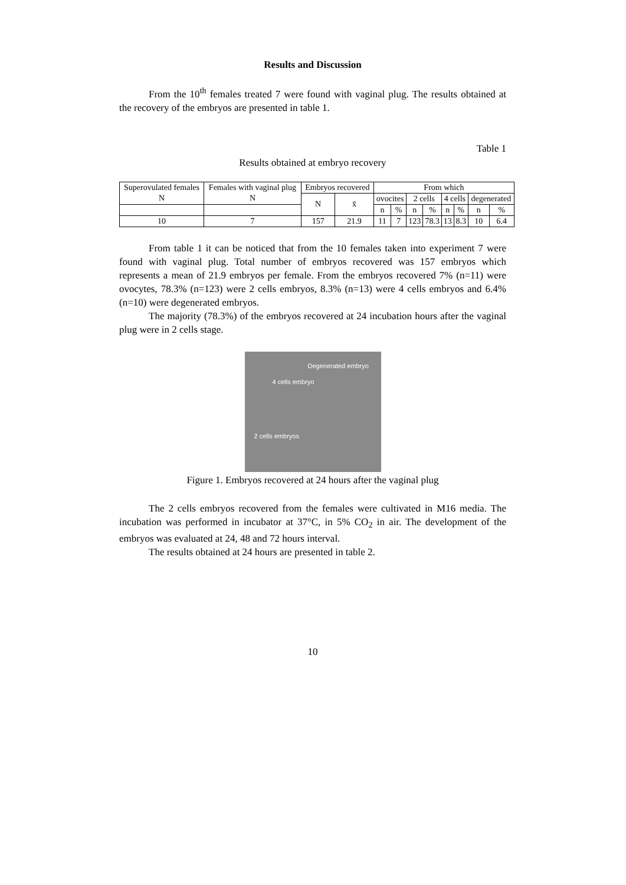Results and Discussion
From the 10<sup>th</sup> females treated 7 were found with vaginal plug. The results obtained at the recovery of the embryos are presented in table 1.
Table 1
Results obtained at embryo recovery
| Superovulated females N | Females with vaginal plug N | Embryos recovered | | From which | | | | | | | |
| --- | --- | --- | --- | --- | --- | --- | --- | --- | --- | --- | --- |
| | | N | x̄ | ovocites | | 2 cells | | 4 cells | | degenerated | |
| | | | | n | % | n | % | n | % | n | % |
| 10 | 7 | 157 | 21.9 | 11 | 7 | 123 | 78.3 | 13 | 8.3 | 10 | 6.4 |
From table 1 it can be noticed that from the 10 females taken into experiment 7 were found with vaginal plug. Total number of embryos recovered was 157 embryos which represents a mean of 21.9 embryos per female. From the embryos recovered 7% (n=11) were ovocytes, 78.3% (n=123) were 2 cells embryos, 8.3% (n=13) were 4 cells embryos and 6.4% (n=10) were degenerated embryos.
The majority (78.3%) of the embryos recovered at 24 incubation hours after the vaginal plug were in 2 cells stage.
Degenerated embryo
4 cells embryo
2 cells embryos
Figure 1. Embryos recovered at 24 hours after the vaginal plug
The 2 cells embryos recovered from the females were cultivated in M16 media. The incubation was performed in incubator at 37°C, in 5% CO<sub>2</sub> in air. The development of the embryos was evaluated at 24, 48 and 72 hours interval.
The results obtained at 24 hours are presented in table 2.
10